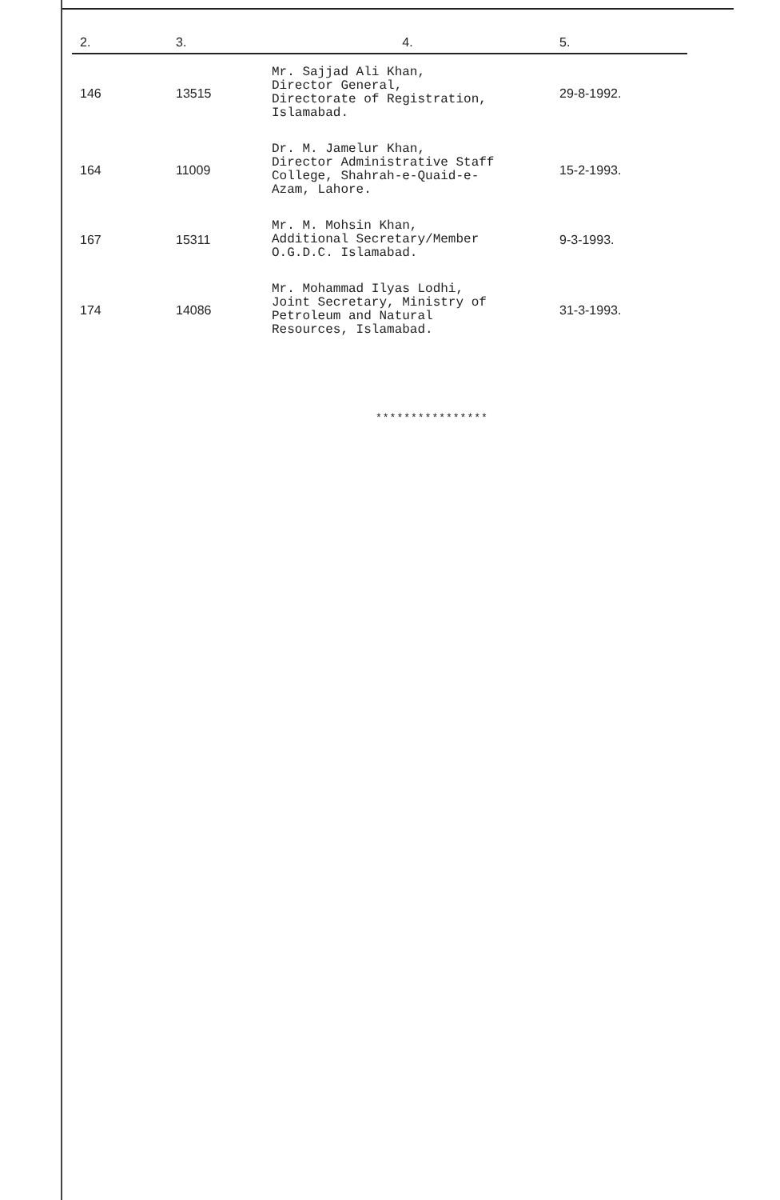| 2. | 3. | 4. | 5. |
| --- | --- | --- | --- |
| 146 | 13515 | Mr. Sajjad Ali Khan, Director General, Directorate of Registration, Islamabad. | 29-8-1992. |
| 164 | 11009 | Dr. M. Jamelur Khan, Director Administrative Staff College, Shahrah-e-Quaid-e- Azam, Lahore. | 15-2-1993. |
| 167 | 15311 | Mr. M. Mohsin Khan, Additional Secretary/Member O.G.D.C. Islamabad. | 9-3-1993. |
| 174 | 14086 | Mr. Mohammad Ilyas Lodhi, Joint Secretary, Ministry of Petroleum and Natural Resources, Islamabad. | 31-3-1993. |
****************